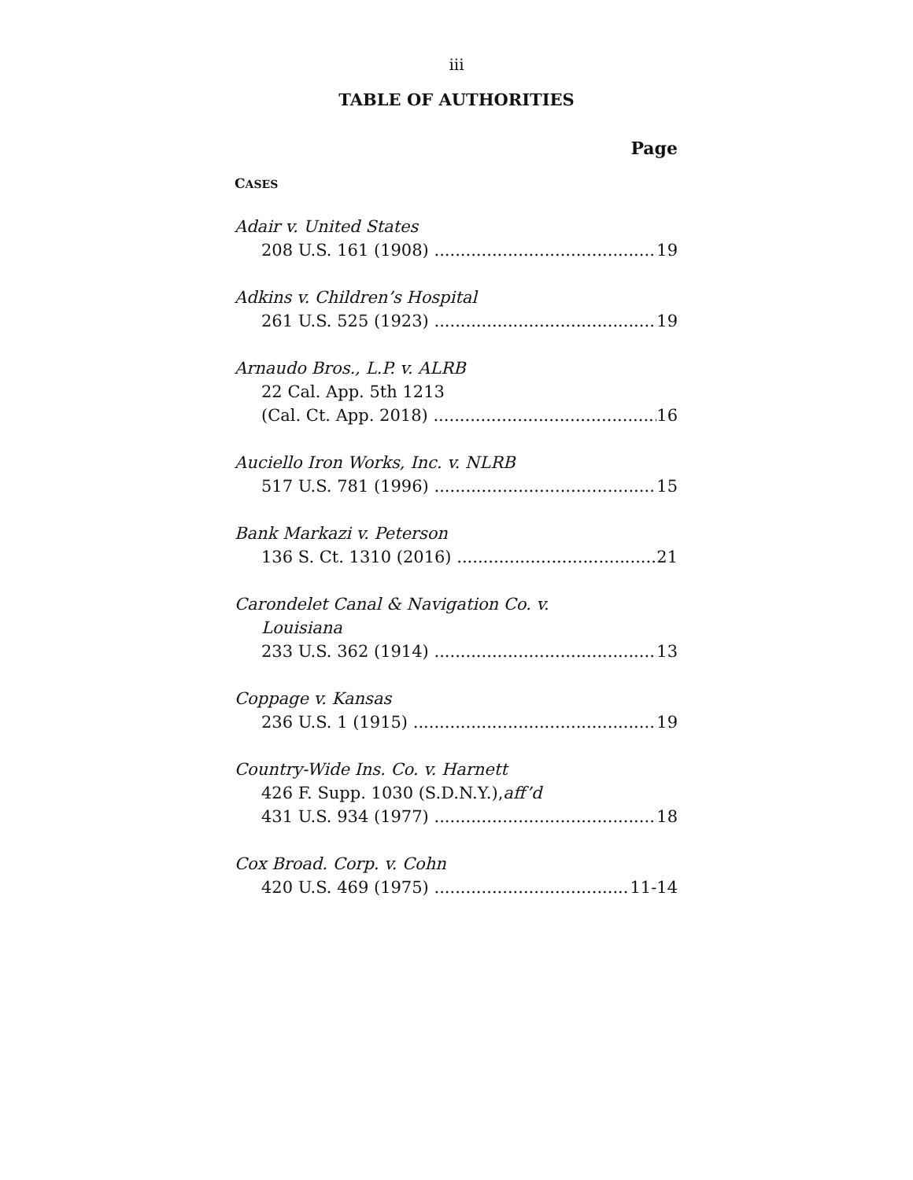iii
TABLE OF AUTHORITIES
Page
CASES
Adair v. United States
208 U.S. 161 (1908) 19
Adkins v. Children’s Hospital
261 U.S. 525 (1923) 19
Arnaudo Bros., L.P. v. ALRB
22 Cal. App. 5th 1213
(Cal. Ct. App. 2018) 16
Auciello Iron Works, Inc. v. NLRB
517 U.S. 781 (1996) 15
Bank Markazi v. Peterson
136 S. Ct. 1310 (2016) 21
Carondelet Canal & Navigation Co. v.
Louisiana
233 U.S. 362 (1914) 13
Coppage v. Kansas
236 U.S. 1 (1915) 19
Country-Wide Ins. Co. v. Harnett
426 F. Supp. 1030 (S.D.N.Y.), aff’d
431 U.S. 934 (1977) 18
Cox Broad. Corp. v. Cohn
420 U.S. 469 (1975) 11-14